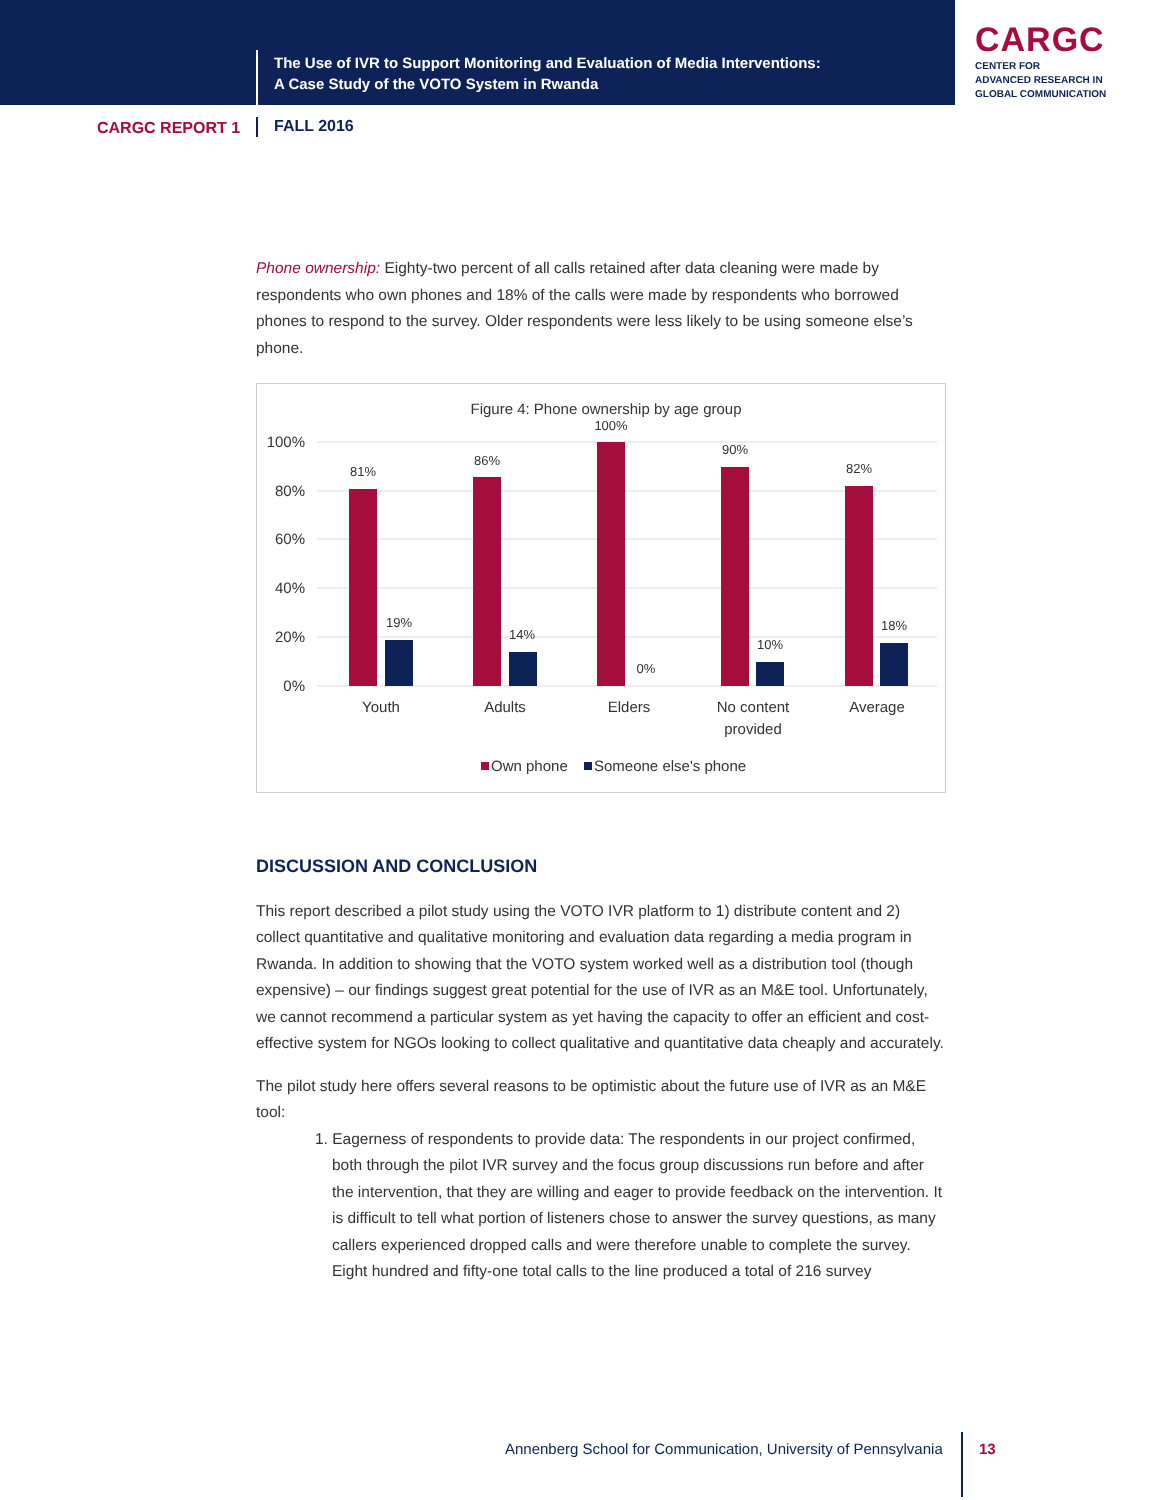The Use of IVR to Support Monitoring and Evaluation of Media Interventions:
A Case Study of the VOTO System in Rwanda
CARGC
CENTER FOR
ADVANCED RESEARCH IN
GLOBAL COMMUNICATION
CARGC REPORT 1 FALL 2016
Phone ownership: Eighty-two percent of all calls retained after data cleaning were made by respondents who own phones and 18% of the calls were made by respondents who borrowed phones to respond to the survey. Older respondents were less likely to be using someone else’s phone.
Figure 4: Phone ownership by age group
100%
80%
60%
40%
20%
0%
81%
86%
100%
90%
82%
19%
14%
0%
10%
18%
Youth
Adults
Elders
No content
provided
Average
Own phone
Someone else's phone
DISCUSSION AND CONCLUSION
This report described a pilot study using the VOTO IVR platform to 1) distribute content and 2) collect quantitative and qualitative monitoring and evaluation data regarding a media program in Rwanda. In addition to showing that the VOTO system worked well as a distribution tool (though expensive) – our findings suggest great potential for the use of IVR as an M&E tool. Unfortunately, we cannot recommend a particular system as yet having the capacity to offer an efficient and cost-effective system for NGOs looking to collect qualitative and quantitative data cheaply and accurately.
The pilot study here offers several reasons to be optimistic about the future use of IVR as an M&E tool:
1. Eagerness of respondents to provide data: The respondents in our project confirmed, both through the pilot IVR survey and the focus group discussions run before and after the intervention, that they are willing and eager to provide feedback on the intervention. It is difficult to tell what portion of listeners chose to answer the survey questions, as many callers experienced dropped calls and were therefore unable to complete the survey. Eight hundred and fifty-one total calls to the line produced a total of 216 survey
Annenberg School for Communication, University of Pennsylvania 13